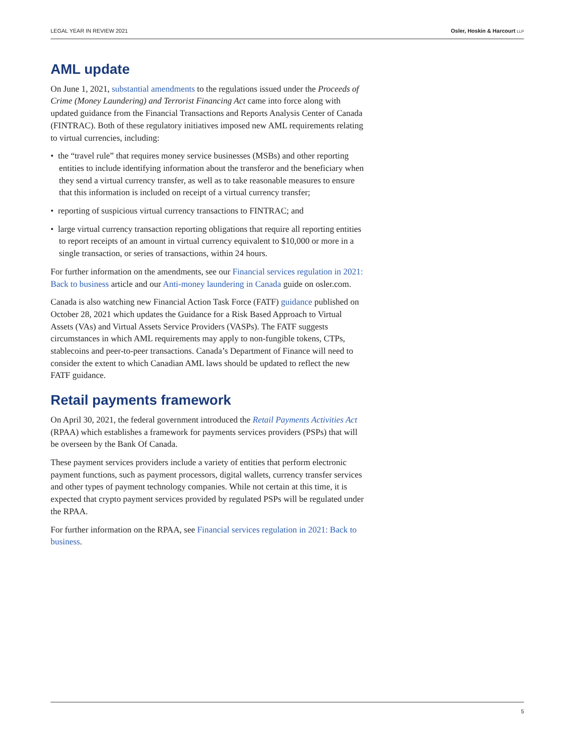LEGAL YEAR IN REVIEW 2021 Osler, Hoskin & Harcourt LLP
AML update
On June 1, 2021, substantial amendments to the regulations issued under the Proceeds of Crime (Money Laundering) and Terrorist Financing Act came into force along with updated guidance from the Financial Transactions and Reports Analysis Center of Canada (FINTRAC). Both of these regulatory initiatives imposed new AML requirements relating to virtual currencies, including:
• the “travel rule” that requires money service businesses (MSBs) and other reporting entities to include identifying information about the transferor and the beneficiary when they send a virtual currency transfer, as well as to take reasonable measures to ensure that this information is included on receipt of a virtual currency transfer;
• reporting of suspicious virtual currency transactions to FINTRAC; and
• large virtual currency transaction reporting obligations that require all reporting entities to report receipts of an amount in virtual currency equivalent to $10,000 or more in a single transaction, or series of transactions, within 24 hours.
For further information on the amendments, see our Financial services regulation in 2021: Back to business article and our Anti-money laundering in Canada guide on osler.com.
Canada is also watching new Financial Action Task Force (FATF) guidance published on October 28, 2021 which updates the Guidance for a Risk Based Approach to Virtual Assets (VAs) and Virtual Assets Service Providers (VASPs). The FATF suggests circumstances in which AML requirements may apply to non-fungible tokens, CTPs, stablecoins and peer-to-peer transactions. Canada’s Department of Finance will need to consider the extent to which Canadian AML laws should be updated to reflect the new FATF guidance.
Retail payments framework
On April 30, 2021, the federal government introduced the Retail Payments Activities Act (RPAA) which establishes a framework for payments services providers (PSPs) that will be overseen by the Bank Of Canada.
These payment services providers include a variety of entities that perform electronic payment functions, such as payment processors, digital wallets, currency transfer services and other types of payment technology companies. While not certain at this time, it is expected that crypto payment services provided by regulated PSPs will be regulated under the RPAA.
For further information on the RPAA, see Financial services regulation in 2021: Back to business.
5